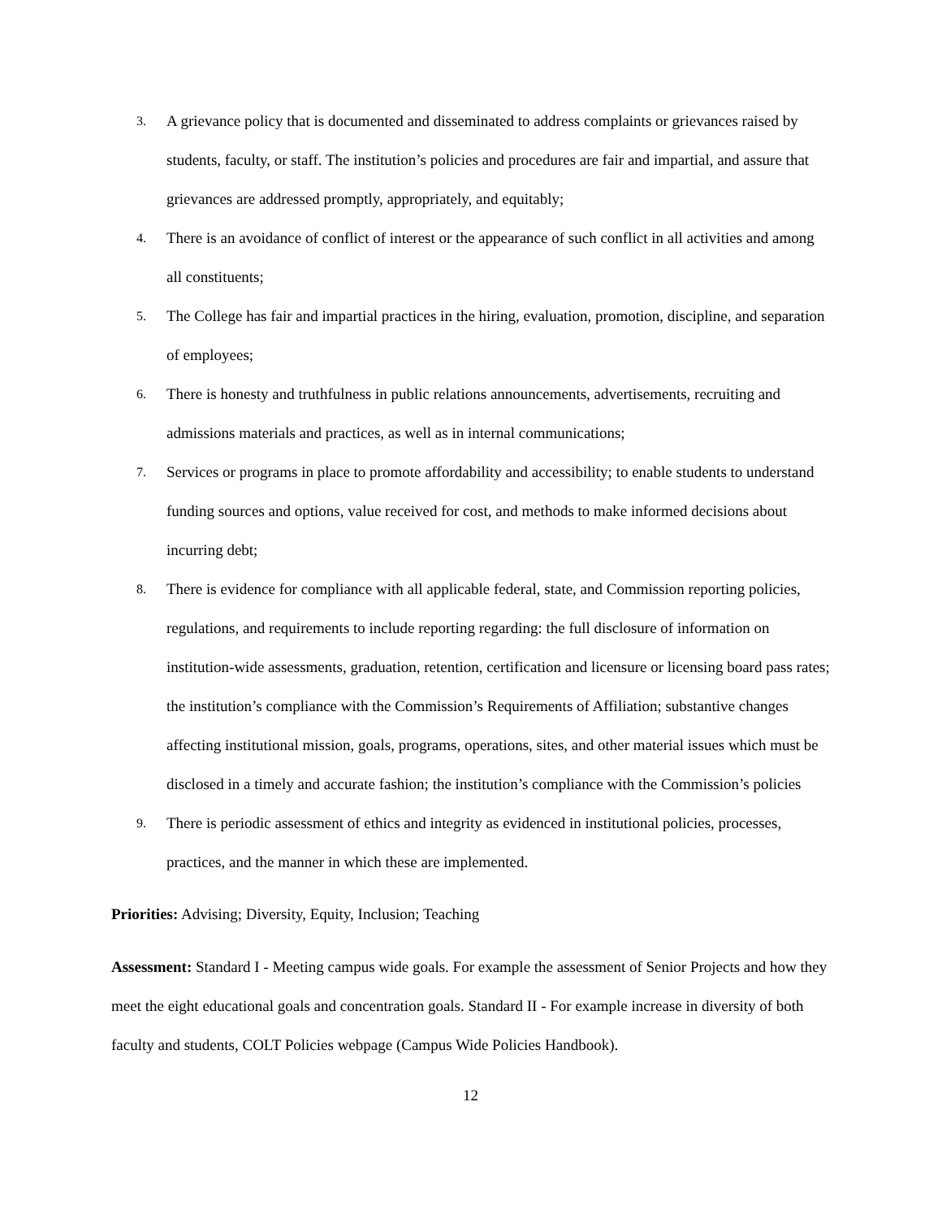3. A grievance policy that is documented and disseminated to address complaints or grievances raised by students, faculty, or staff. The institution’s policies and procedures are fair and impartial, and assure that grievances are addressed promptly, appropriately, and equitably;
4. There is an avoidance of conflict of interest or the appearance of such conflict in all activities and among all constituents;
5. The College has fair and impartial practices in the hiring, evaluation, promotion, discipline, and separation of employees;
6. There is honesty and truthfulness in public relations announcements, advertisements, recruiting and admissions materials and practices, as well as in internal communications;
7. Services or programs in place to promote affordability and accessibility; to enable students to understand funding sources and options, value received for cost, and methods to make informed decisions about incurring debt;
8. There is evidence for compliance with all applicable federal, state, and Commission reporting policies, regulations, and requirements to include reporting regarding: the full disclosure of information on institution-wide assessments, graduation, retention, certification and licensure or licensing board pass rates; the institution’s compliance with the Commission’s Requirements of Affiliation; substantive changes affecting institutional mission, goals, programs, operations, sites, and other material issues which must be disclosed in a timely and accurate fashion; the institution’s compliance with the Commission’s policies
9. There is periodic assessment of ethics and integrity as evidenced in institutional policies, processes, practices, and the manner in which these are implemented.
Priorities: Advising; Diversity, Equity, Inclusion; Teaching
Assessment: Standard I - Meeting campus wide goals. For example the assessment of Senior Projects and how they meet the eight educational goals and concentration goals. Standard II - For example increase in diversity of both faculty and students, COLT Policies webpage (Campus Wide Policies Handbook).
12